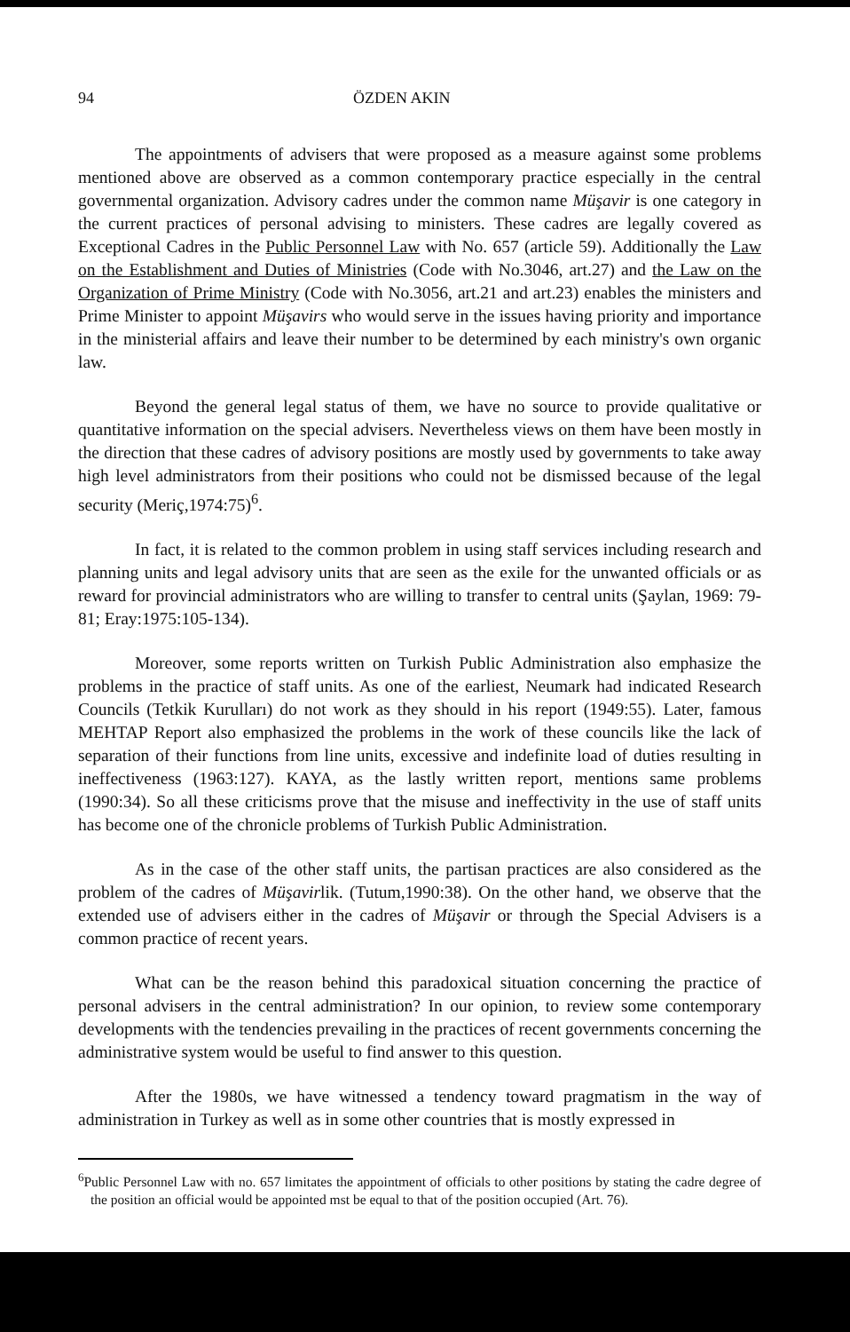94 ÖZDEN AKIN
The appointments of advisers that were proposed as a measure against some problems mentioned above are observed as a common contemporary practice especially in the central governmental organization. Advisory cadres under the common name Müşavir is one category in the current practices of personal advising to ministers. These cadres are legally covered as Exceptional Cadres in the Public Personnel Law with No. 657 (article 59). Additionally the Law on the Establishment and Duties of Ministries (Code with No.3046, art.27) and the Law on the Organization of Prime Ministry (Code with No.3056, art.21 and art.23) enables the ministers and Prime Minister to appoint Müşavirs who would serve in the issues having priority and importance in the ministerial affairs and leave their number to be determined by each ministry's own organic law.
Beyond the general legal status of them, we have no source to provide qualitative or quantitative information on the special advisers. Nevertheless views on them have been mostly in the direction that these cadres of advisory positions are mostly used by governments to take away high level administrators from their positions who could not be dismissed because of the legal security (Meriç,1974:75)<sup>6</sup>.
In fact, it is related to the common problem in using staff services including research and planning units and legal advisory units that are seen as the exile for the unwanted officials or as reward for provincial administrators who are willing to transfer to central units (Şaylan, 1969: 79-81; Eray:1975:105-134).
Moreover, some reports written on Turkish Public Administration also emphasize the problems in the practice of staff units. As one of the earliest, Neumark had indicated Research Councils (Tetkik Kurulları) do not work as they should in his report (1949:55). Later, famous MEHTAP Report also emphasized the problems in the work of these councils like the lack of separation of their functions from line units, excessive and indefinite load of duties resulting in ineffectiveness (1963:127). KAYA, as the lastly written report, mentions same problems (1990:34). So all these criticisms prove that the misuse and ineffectivity in the use of staff units has become one of the chronicle problems of Turkish Public Administration.
As in the case of the other staff units, the partisan practices are also considered as the problem of the cadres of Müşavirlik. (Tutum,1990:38). On the other hand, we observe that the extended use of advisers either in the cadres of Müşavir or through the Special Advisers is a common practice of recent years.
What can be the reason behind this paradoxical situation concerning the practice of personal advisers in the central administration? In our opinion, to review some contemporary developments with the tendencies prevailing in the practices of recent governments concerning the administrative system would be useful to find answer to this question.
After the 1980s, we have witnessed a tendency toward pragmatism in the way of administration in Turkey as well as in some other countries that is mostly expressed in
<sup>6</sup> Public Personnel Law with no. 657 limitates the appointment of officials to other positions by stating the cadre degree of the position an official would be appointed mst be equal to that of the position occupied (Art. 76).